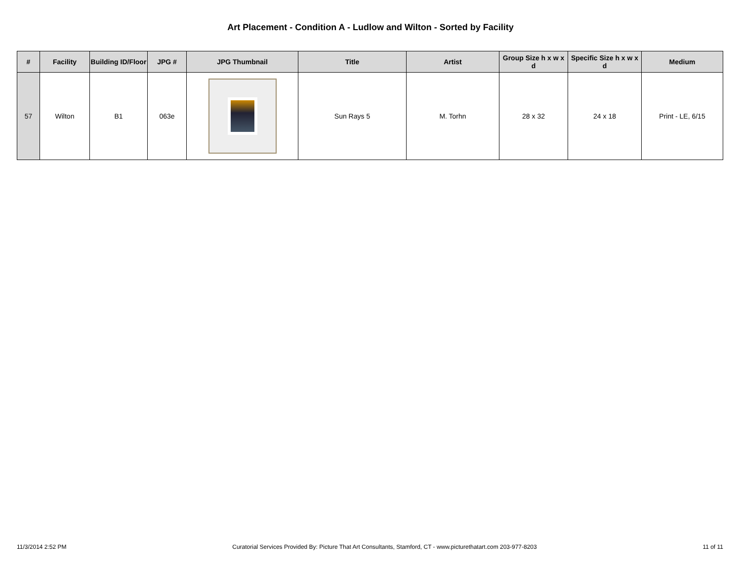Art Placement - Condition A - Ludlow and Wilton - Sorted by Facility
| # | Facility | Building ID/Floor | JPG # | JPG Thumbnail | Title | Artist | Group Size h x w x d | Specific Size h x w x d | Medium |
| --- | --- | --- | --- | --- | --- | --- | --- | --- | --- |
| 57 | Wilton | B1 | 063e | | Sun Rays 5 | M. Torhn | 28 x 32 | 24 x 18 | Print - LE, 6/15 |
11/3/2014 2:52 PM Curatorial Services Provided By: Picture That Art Consultants, Stamford, CT - www.picturethatart.com 203-977-8203 11 of 11